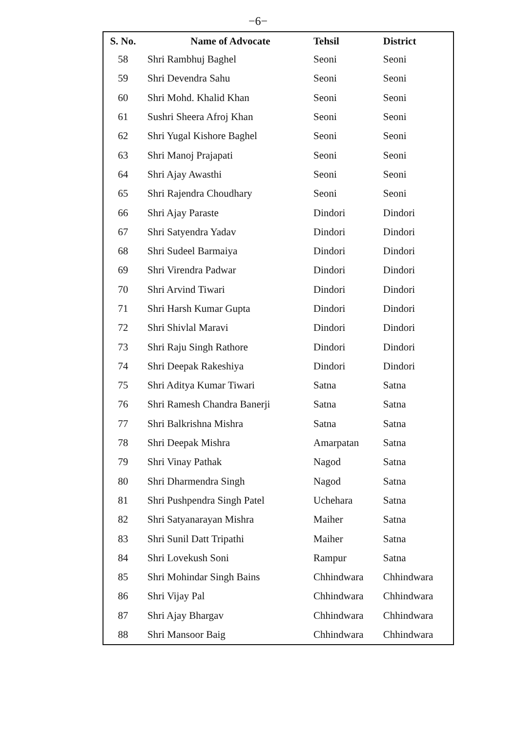−6−
| S. No. | Name of Advocate | Tehsil | District |
| --- | --- | --- | --- |
| 58 | Shri Rambhuj Baghel | Seoni | Seoni |
| 59 | Shri Devendra Sahu | Seoni | Seoni |
| 60 | Shri Mohd. Khalid Khan | Seoni | Seoni |
| 61 | Sushri Sheera Afroj Khan | Seoni | Seoni |
| 62 | Shri Yugal Kishore Baghel | Seoni | Seoni |
| 63 | Shri Manoj Prajapati | Seoni | Seoni |
| 64 | Shri Ajay Awasthi | Seoni | Seoni |
| 65 | Shri Rajendra Choudhary | Seoni | Seoni |
| 66 | Shri Ajay Paraste | Dindori | Dindori |
| 67 | Shri Satyendra Yadav | Dindori | Dindori |
| 68 | Shri Sudeel Barmaiya | Dindori | Dindori |
| 69 | Shri Virendra Padwar | Dindori | Dindori |
| 70 | Shri Arvind Tiwari | Dindori | Dindori |
| 71 | Shri Harsh Kumar Gupta | Dindori | Dindori |
| 72 | Shri Shivlal Maravi | Dindori | Dindori |
| 73 | Shri Raju Singh Rathore | Dindori | Dindori |
| 74 | Shri Deepak Rakeshiya | Dindori | Dindori |
| 75 | Shri Aditya Kumar Tiwari | Satna | Satna |
| 76 | Shri Ramesh Chandra Banerji | Satna | Satna |
| 77 | Shri Balkrishna Mishra | Satna | Satna |
| 78 | Shri Deepak Mishra | Amarpatan | Satna |
| 79 | Shri Vinay Pathak | Nagod | Satna |
| 80 | Shri Dharmendra Singh | Nagod | Satna |
| 81 | Shri Pushpendra Singh Patel | Uchehara | Satna |
| 82 | Shri Satyanarayan Mishra | Maiher | Satna |
| 83 | Shri Sunil Datt Tripathi | Maiher | Satna |
| 84 | Shri Lovekush Soni | Rampur | Satna |
| 85 | Shri Mohindar Singh Bains | Chhindwara | Chhindwara |
| 86 | Shri Vijay Pal | Chhindwara | Chhindwara |
| 87 | Shri Ajay Bhargav | Chhindwara | Chhindwara |
| 88 | Shri Mansoor Baig | Chhindwara | Chhindwara |